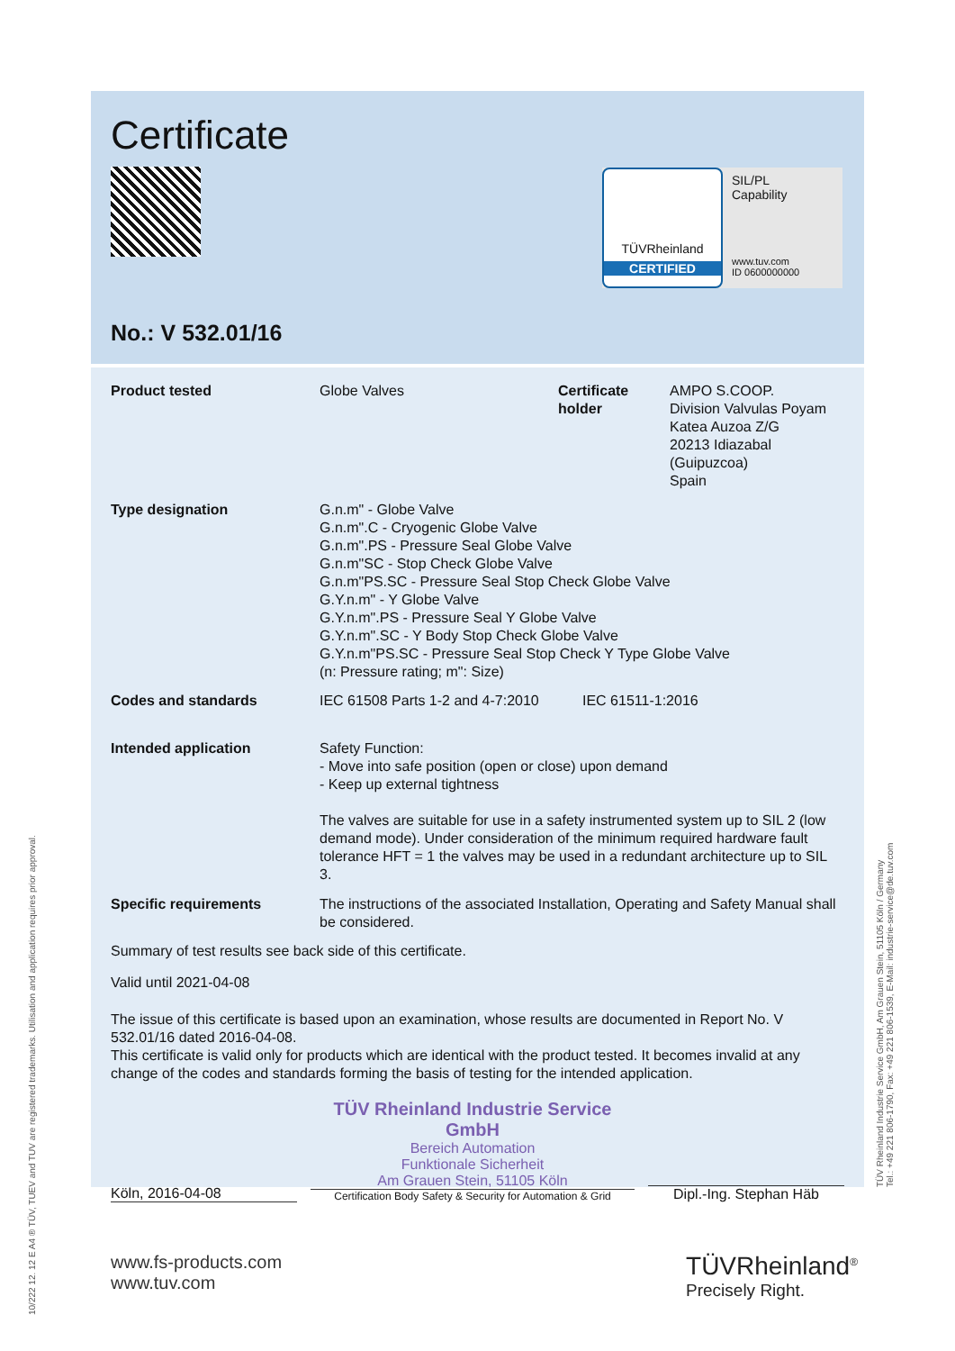TÜVRheinland
CERTIFIED
SIL/PL
Capability
www.tuv.com
ID 0600000000
Certificate
No.: V 532.01/16
Product tested Globe Valves Certificate holder
AMPO S.COOP.
Division Valvulas Poyam
Katea Auzoa Z/G
20213 Idiazabal
(Guipuzcoa)
Spain
Type designation G.n.m" - Globe Valve
G.n.m".C - Cryogenic Globe Valve
G.n.m".PS - Pressure Seal Globe Valve
G.n.m"SC - Stop Check Globe Valve
G.n.m"PS.SC - Pressure Seal Stop Check Globe Valve
G.Y.n.m" - Y Globe Valve
G.Y.n.m".PS - Pressure Seal Y Globe Valve
G.Y.n.m".SC - Y Body Stop Check Globe Valve
G.Y.n.m"PS.SC - Pressure Seal Stop Check Y Type Globe Valve
(n: Pressure rating; m": Size)
Codes and standards IEC 61508 Parts 1-2 and 4-7:2010
IEC 61511-1:2016
Intended application Safety Function:
- Move into safe position (open or close) upon demand
- Keep up external tightness
The valves are suitable for use in a safety instrumented system up to SIL 2 (low demand mode). Under consideration of the minimum required hardware fault tolerance HFT = 1 the valves may be used in a redundant architecture up to SIL 3.
Specific requirements The instructions of the associated Installation, Operating and Safety Manual shall be considered.
Summary of test results see back side of this certificate.
Valid until 2021-04-08
The issue of this certificate is based upon an examination, whose results are documented in Report No. V 532.01/16 dated 2016-04-08.
This certificate is valid only for products which are identical with the product tested. It becomes invalid at any change of the codes and standards forming the basis of testing for the intended application.
Köln, 2016-04-08
TÜV Rheinland Industrie Service GmbH
Bereich Automation
Funktionale Sicherheit
Am Grauen Stein, 51105 Köln
Certification Body Safety & Security for Automation & Grid
Dipl.-Ing. Stephan Häb
www.fs-products.com
www.tuv.com
TÜVRheinland<sup>®</sup>
Precisely Right.
10/222 12. 12 E A4 ® TÜV, TUEV and TUV are registered trademarks. Utilisation and application requires prior approval.
TÜV Rheinland Industrie Service GmbH, Am Grauen Stein, 51105 Köln / Germany
Tel.: +49 221 806-1790, Fax: +49 221 806-1539, E-Mail: industrie-service@de.tuv.com